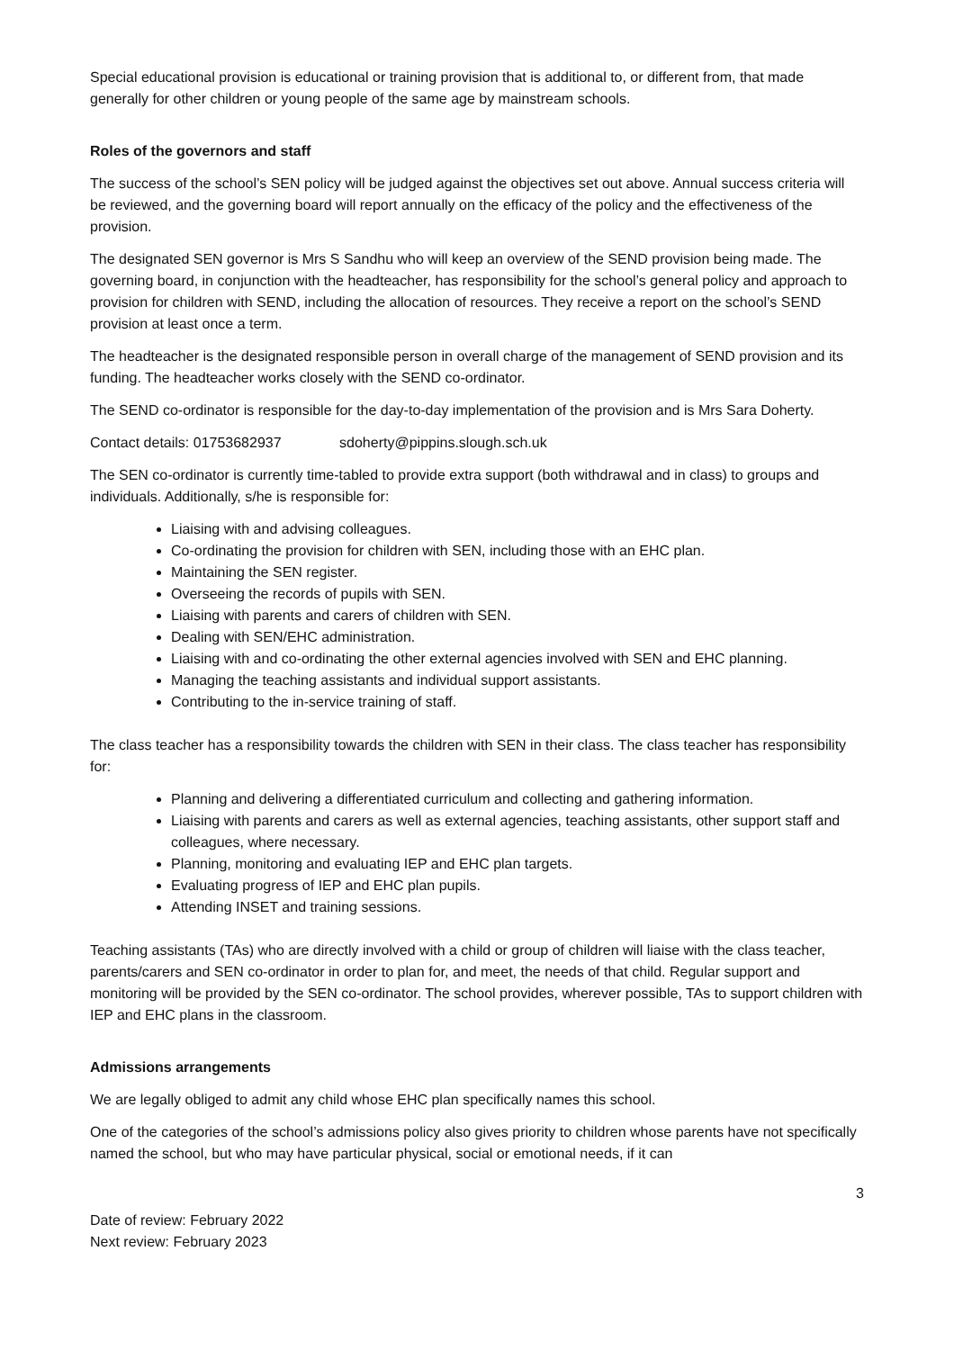Special educational provision is educational or training provision that is additional to, or different from, that made generally for other children or young people of the same age by mainstream schools.
Roles of the governors and staff
The success of the school’s SEN policy will be judged against the objectives set out above. Annual success criteria will be reviewed, and the governing board will report annually on the efficacy of the policy and the effectiveness of the provision.
The designated SEN governor is Mrs S Sandhu who will keep an overview of the SEND provision being made. The governing board, in conjunction with the headteacher, has responsibility for the school’s general policy and approach to provision for children with SEND, including the allocation of resources. They receive a report on the school’s SEND provision at least once a term.
The headteacher is the designated responsible person in overall charge of the management of SEND provision and its funding. The headteacher works closely with the SEND co-ordinator.
The SEND co-ordinator is responsible for the day-to-day implementation of the provision and is Mrs Sara Doherty.
Contact details: 01753682937 sdoherty@pippins.slough.sch.uk
The SEN co-ordinator is currently time-tabled to provide extra support (both withdrawal and in class) to groups and individuals. Additionally, s/he is responsible for:
Liaising with and advising colleagues.
Co-ordinating the provision for children with SEN, including those with an EHC plan.
Maintaining the SEN register.
Overseeing the records of pupils with SEN.
Liaising with parents and carers of children with SEN.
Dealing with SEN/EHC administration.
Liaising with and co-ordinating the other external agencies involved with SEN and EHC planning.
Managing the teaching assistants and individual support assistants.
Contributing to the in-service training of staff.
The class teacher has a responsibility towards the children with SEN in their class. The class teacher has responsibility for:
Planning and delivering a differentiated curriculum and collecting and gathering information.
Liaising with parents and carers as well as external agencies, teaching assistants, other support staff and colleagues, where necessary.
Planning, monitoring and evaluating IEP and EHC plan targets.
Evaluating progress of IEP and EHC plan pupils.
Attending INSET and training sessions.
Teaching assistants (TAs) who are directly involved with a child or group of children will liaise with the class teacher, parents/carers and SEN co-ordinator in order to plan for, and meet, the needs of that child. Regular support and monitoring will be provided by the SEN co-ordinator. The school provides, wherever possible, TAs to support children with IEP and EHC plans in the classroom.
Admissions arrangements
We are legally obliged to admit any child whose EHC plan specifically names this school.
One of the categories of the school’s admissions policy also gives priority to children whose parents have not specifically named the school, but who may have particular physical, social or emotional needs, if it can
3
Date of review: February 2022
Next review: February 2023